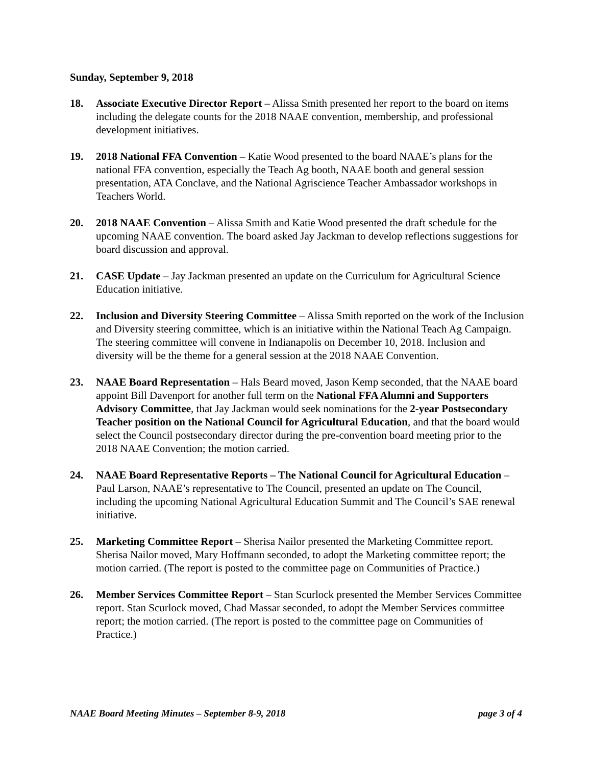Sunday, September 9, 2018
18. Associate Executive Director Report – Alissa Smith presented her report to the board on items including the delegate counts for the 2018 NAAE convention, membership, and professional development initiatives.
19. 2018 National FFA Convention – Katie Wood presented to the board NAAE’s plans for the national FFA convention, especially the Teach Ag booth, NAAE booth and general session presentation, ATA Conclave, and the National Agriscience Teacher Ambassador workshops in Teachers World.
20. 2018 NAAE Convention – Alissa Smith and Katie Wood presented the draft schedule for the upcoming NAAE convention. The board asked Jay Jackman to develop reflections suggestions for board discussion and approval.
21. CASE Update – Jay Jackman presented an update on the Curriculum for Agricultural Science Education initiative.
22. Inclusion and Diversity Steering Committee – Alissa Smith reported on the work of the Inclusion and Diversity steering committee, which is an initiative within the National Teach Ag Campaign. The steering committee will convene in Indianapolis on December 10, 2018. Inclusion and diversity will be the theme for a general session at the 2018 NAAE Convention.
23. NAAE Board Representation – Hals Beard moved, Jason Kemp seconded, that the NAAE board appoint Bill Davenport for another full term on the National FFA Alumni and Supporters Advisory Committee, that Jay Jackman would seek nominations for the 2-year Postsecondary Teacher position on the National Council for Agricultural Education, and that the board would select the Council postsecondary director during the pre-convention board meeting prior to the 2018 NAAE Convention; the motion carried.
24. NAAE Board Representative Reports – The National Council for Agricultural Education – Paul Larson, NAAE’s representative to The Council, presented an update on The Council, including the upcoming National Agricultural Education Summit and The Council’s SAE renewal initiative.
25. Marketing Committee Report – Sherisa Nailor presented the Marketing Committee report. Sherisa Nailor moved, Mary Hoffmann seconded, to adopt the Marketing committee report; the motion carried. (The report is posted to the committee page on Communities of Practice.)
26. Member Services Committee Report – Stan Scurlock presented the Member Services Committee report. Stan Scurlock moved, Chad Massar seconded, to adopt the Member Services committee report; the motion carried. (The report is posted to the committee page on Communities of Practice.)
NAAE Board Meeting Minutes – September 8-9, 2018 page 3 of 4